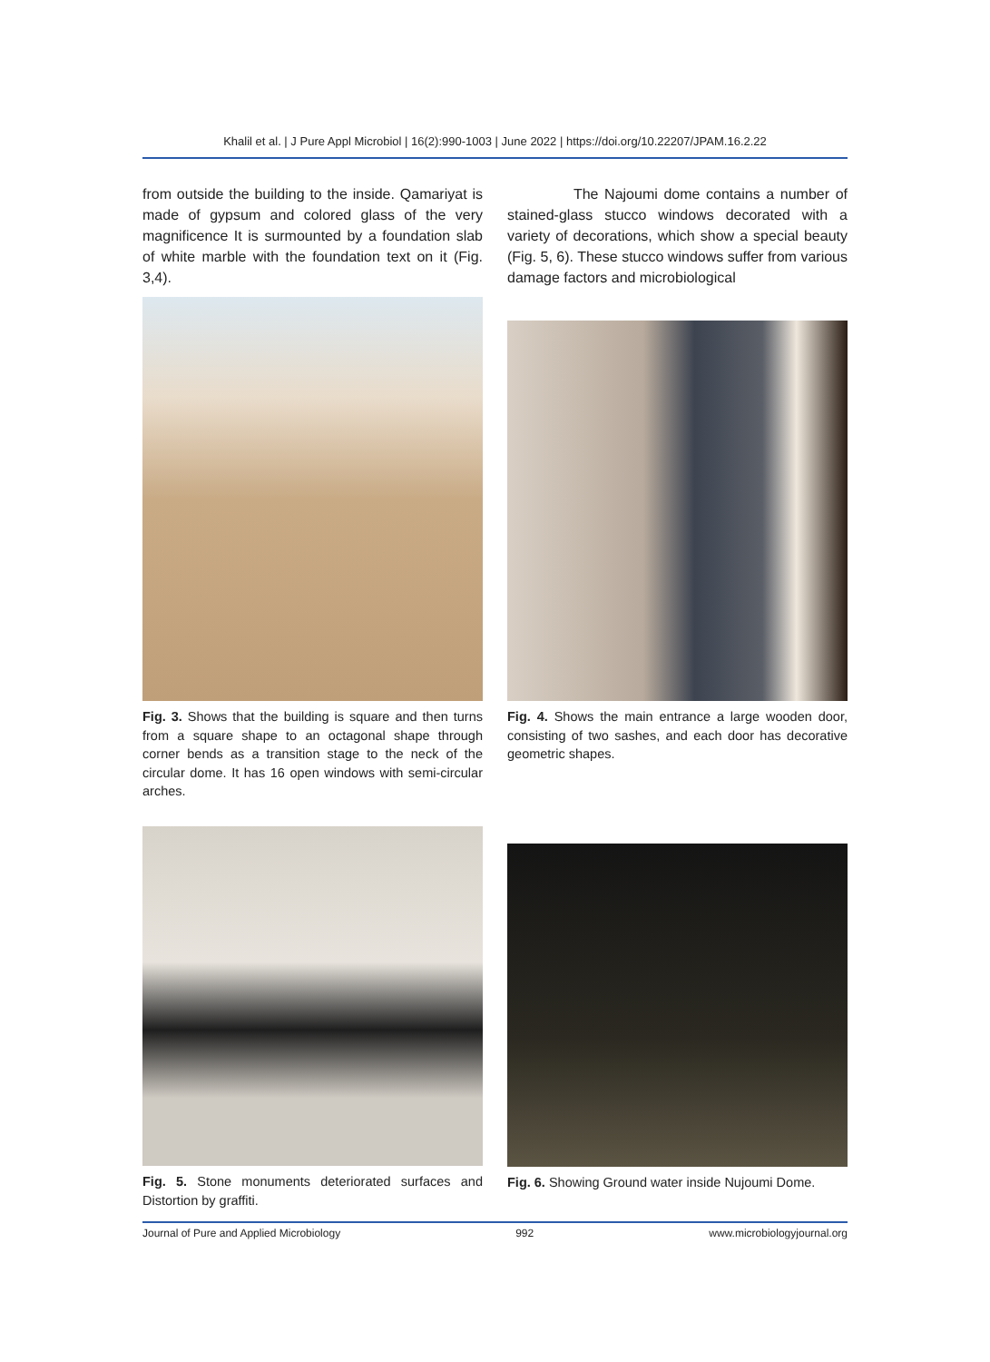Khalil et al. | J Pure Appl Microbiol | 16(2):990-1003 | June 2022 | https://doi.org/10.22207/JPAM.16.2.22
from outside the building to the inside. Qamariyat is made of gypsum and colored glass of the very magnificence It is surmounted by a foundation slab of white marble with the foundation text on it (Fig. 3,4).
The Najoumi dome contains a number of stained-glass stucco windows decorated with a variety of decorations, which show a special beauty (Fig. 5, 6). These stucco windows suffer from various damage factors and microbiological
Fig. 3. Shows that the building is square and then turns from a square shape to an octagonal shape through corner bends as a transition stage to the neck of the circular dome. It has 16 open windows with semi-circular arches.
Fig. 4. Shows the main entrance a large wooden door, consisting of two sashes, and each door has decorative geometric shapes.
Fig. 5. Stone monuments deteriorated surfaces and Distortion by graffiti.
Fig. 6. Showing Ground water inside Nujoumi Dome.
Journal of Pure and Applied Microbiology 992 www.microbiologyjournal.org